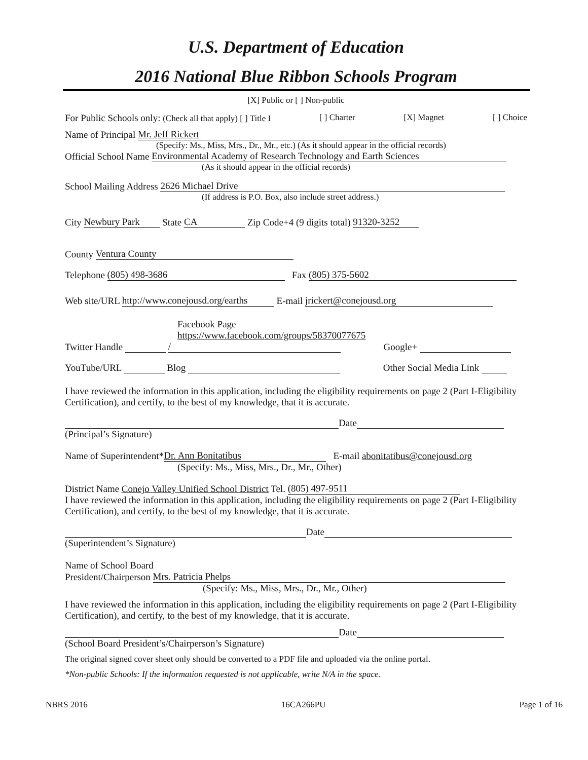U.S. Department of Education
2016 National Blue Ribbon Schools Program
[X] Public or [ ] Non-public
For Public Schools only: (Check all that apply) [ ] Title I [ ] Charter [X] Magnet [ ] Choice
Name of Principal Mr. Jeff Rickert
(Specify: Ms., Miss, Mrs., Dr., Mr., etc.) (As it should appear in the official records)
Official School Name Environmental Academy of Research Technology and Earth Sciences
(As it should appear in the official records)
School Mailing Address 2626 Michael Drive
(If address is P.O. Box, also include street address.)
City Newbury Park State CA Zip Code+4 (9 digits total) 91320-3252
County Ventura County
Telephone (805) 498-3686 Fax (805) 375-5602
Web site/URL http://www.conejousd.org/earths E-mail jrickert@conejousd.org
Facebook Page
https://www.facebook.com/groups/58370077675
Twitter Handle / Google+
YouTube/URL Blog Other Social Media Link
I have reviewed the information in this application, including the eligibility requirements on page 2 (Part I-Eligibility Certification), and certify, to the best of my knowledge, that it is accurate.
Date
(Principal’s Signature)
Name of Superintendent* Dr. Ann Bonitatibus E-mail abonitatibus@conejousd.org
(Specify: Ms., Miss, Mrs., Dr., Mr., Other)
District Name Conejo Valley Unified School District Tel. (805) 497-9511
I have reviewed the information in this application, including the eligibility requirements on page 2 (Part I-Eligibility Certification), and certify, to the best of my knowledge, that it is accurate.
Date
(Superintendent’s Signature)
Name of School Board
President/Chairperson Mrs. Patricia Phelps
(Specify: Ms., Miss, Mrs., Dr., Mr., Other)
I have reviewed the information in this application, including the eligibility requirements on page 2 (Part I-Eligibility Certification), and certify, to the best of my knowledge, that it is accurate.
Date
(School Board President’s/Chairperson’s Signature)
The original signed cover sheet only should be converted to a PDF file and uploaded via the online portal.
*Non-public Schools: If the information requested is not applicable, write N/A in the space.
NBRS 2016 16CA266PU Page 1 of 16